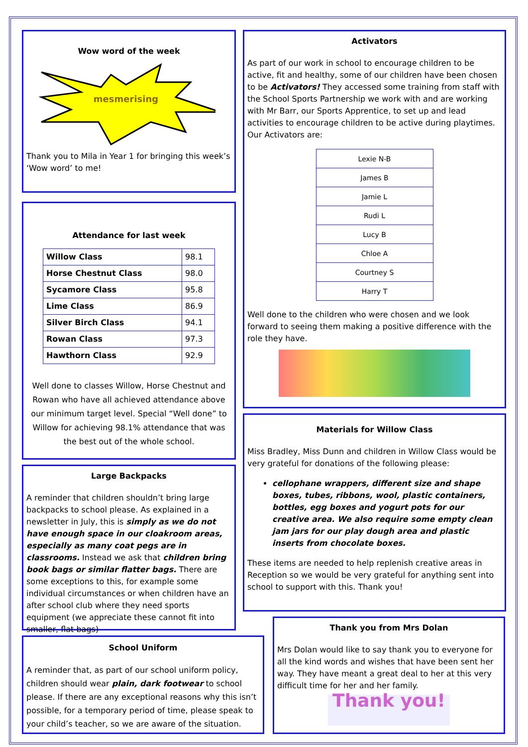Wow word of the week
mesmerising
Thank you to Mila in Year 1 for bringing this week’s ‘Wow word’ to me!
Attendance for last week
| Willow Class | 98.1 |
| Horse Chestnut Class | 98.0 |
| Sycamore Class | 95.8 |
| Lime Class | 86.9 |
| Silver Birch Class | 94.1 |
| Rowan Class | 97.3 |
| Hawthorn Class | 92.9 |
Well done to classes Willow, Horse Chestnut and Rowan who have all achieved attendance above our minimum target level. Special “Well done” to Willow for achieving 98.1% attendance that was the best out of the whole school.
Large Backpacks
A reminder that children shouldn’t bring large backpacks to school please. As explained in a newsletter in July, this is simply as we do not have enough space in our cloakroom areas, especially as many coat pegs are in classrooms. Instead we ask that children bring book bags or similar flatter bags. There are some exceptions to this, for example some individual circumstances or when children have an after school club where they need sports equipment (we appreciate these cannot fit into smaller, flat bags)
School Uniform
A reminder that, as part of our school uniform policy, children should wear plain, dark footwear to school please. If there are any exceptional reasons why this isn’t possible, for a temporary period of time, please speak to your child’s teacher, so we are aware of the situation.
Activators
As part of our work in school to encourage children to be active, fit and healthy, some of our children have been chosen to be Activators! They accessed some training from staff with the School Sports Partnership we work with and are working with Mr Barr, our Sports Apprentice, to set up and lead activities to encourage children to be active during playtimes. Our Activators are:
| Lexie N-B |
| James B |
| Jamie L |
| Rudi L |
| Lucy B |
| Chloe A |
| Courtney S |
| Harry T |
Well done to the children who were chosen and we look forward to seeing them making a positive difference with the role they have.
Materials for Willow Class
Miss Bradley, Miss Dunn and children in Willow Class would be very grateful for donations of the following please:
cellophane wrappers, different size and shape boxes, tubes, ribbons, wool, plastic containers, bottles, egg boxes and yogurt pots for our creative area. We also require some empty clean jam jars for our play dough area and plastic inserts from chocolate boxes.
These items are needed to help replenish creative areas in Reception so we would be very grateful for anything sent into school to support with this. Thank you!
Thank you from Mrs Dolan
Mrs Dolan would like to say thank you to everyone for all the kind words and wishes that have been sent her way. They have meant a great deal to her at this very difficult time for her and her family.
Thank you!